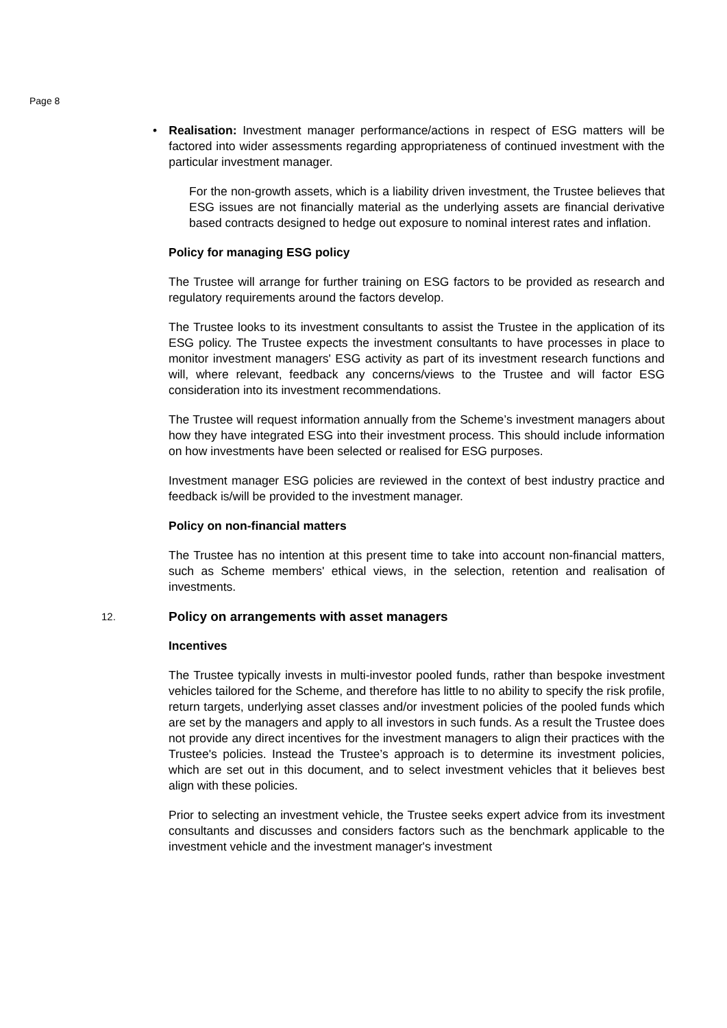Page 8
• Realisation: Investment manager performance/actions in respect of ESG matters will be factored into wider assessments regarding appropriateness of continued investment with the particular investment manager.
For the non-growth assets, which is a liability driven investment, the Trustee believes that ESG issues are not financially material as the underlying assets are financial derivative based contracts designed to hedge out exposure to nominal interest rates and inflation.
Policy for managing ESG policy
The Trustee will arrange for further training on ESG factors to be provided as research and regulatory requirements around the factors develop.
The Trustee looks to its investment consultants to assist the Trustee in the application of its ESG policy. The Trustee expects the investment consultants to have processes in place to monitor investment managers' ESG activity as part of its investment research functions and will, where relevant, feedback any concerns/views to the Trustee and will factor ESG consideration into its investment recommendations.
The Trustee will request information annually from the Scheme’s investment managers about how they have integrated ESG into their investment process. This should include information on how investments have been selected or realised for ESG purposes.
Investment manager ESG policies are reviewed in the context of best industry practice and feedback is/will be provided to the investment manager.
Policy on non-financial matters
The Trustee has no intention at this present time to take into account non-financial matters, such as Scheme members' ethical views, in the selection, retention and realisation of investments.
12. Policy on arrangements with asset managers
Incentives
The Trustee typically invests in multi-investor pooled funds, rather than bespoke investment vehicles tailored for the Scheme, and therefore has little to no ability to specify the risk profile, return targets, underlying asset classes and/or investment policies of the pooled funds which are set by the managers and apply to all investors in such funds. As a result the Trustee does not provide any direct incentives for the investment managers to align their practices with the Trustee's policies. Instead the Trustee’s approach is to determine its investment policies, which are set out in this document, and to select investment vehicles that it believes best align with these policies.
Prior to selecting an investment vehicle, the Trustee seeks expert advice from its investment consultants and discusses and considers factors such as the benchmark applicable to the investment vehicle and the investment manager's investment